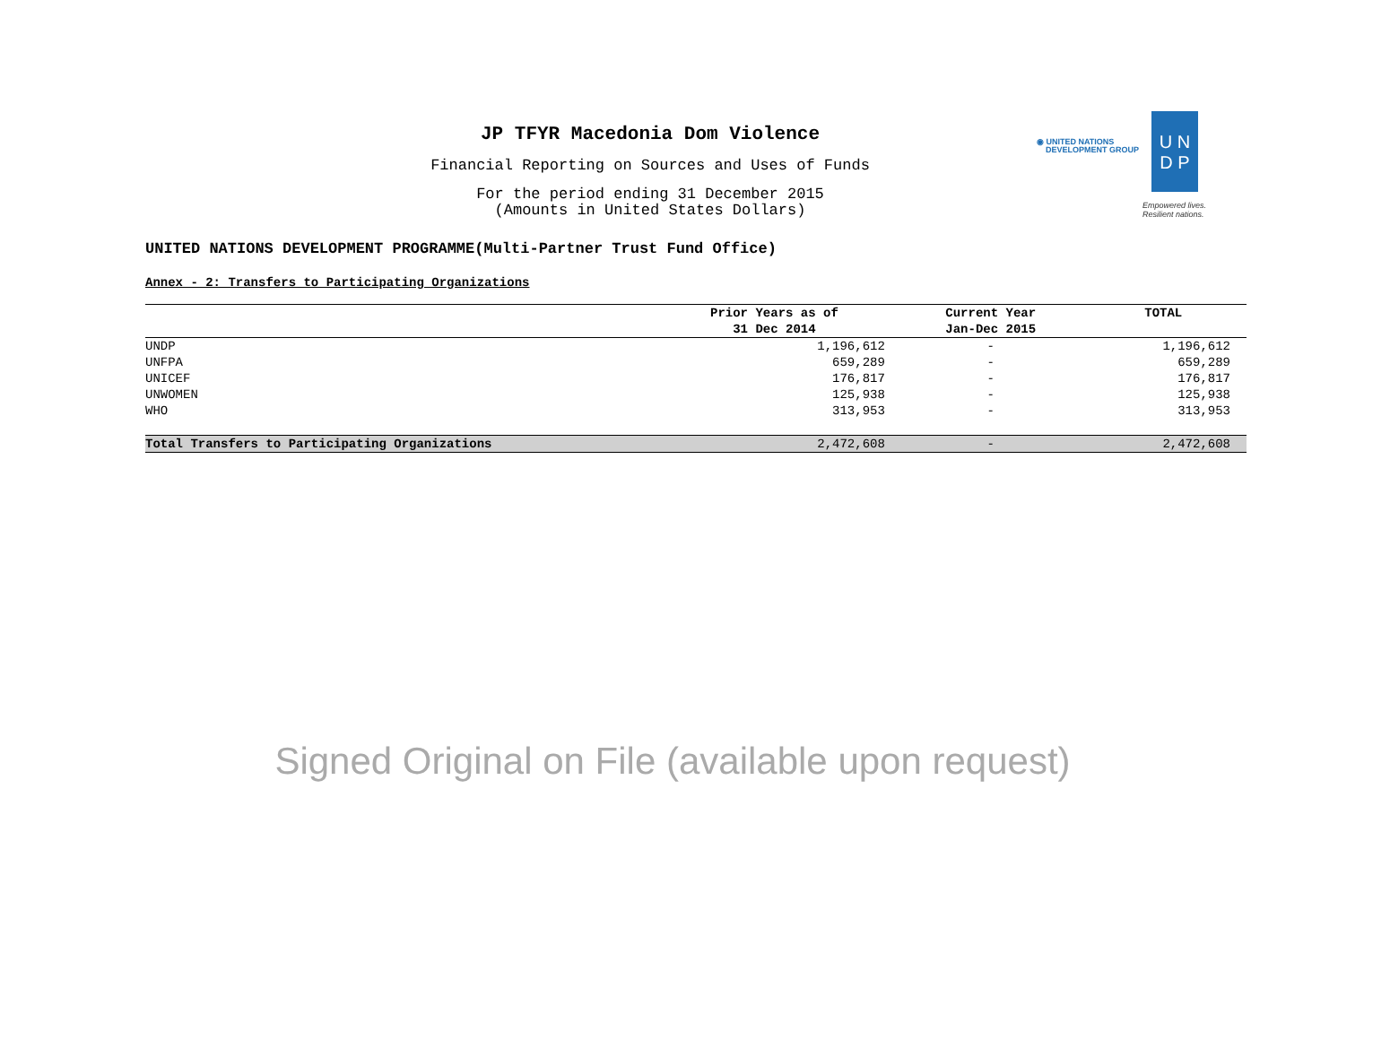◉ UNITED NATIONS
DEVELOPMENT GROUP
U N
D P
Empowered lives.
Resilient nations.
JP TFYR Macedonia Dom Violence
Financial Reporting on Sources and Uses of Funds
For the period ending 31 December 2015
(Amounts in United States Dollars)
UNITED NATIONS DEVELOPMENT PROGRAMME(Multi-Partner Trust Fund Office)
Annex - 2: Transfers to Participating Organizations
| | Prior Years as of | Current Year | TOTAL |
| --- | --- | --- | --- |
| | 31 Dec 2014 | Jan-Dec 2015 | |
| UNDP | 1,196,612 | - | 1,196,612 |
| UNFPA | 659,289 | - | 659,289 |
| UNICEF | 176,817 | - | 176,817 |
| UNWOMEN | 125,938 | - | 125,938 |
| WHO | 313,953 | - | 313,953 |
| Total Transfers to Participating Organizations | 2,472,608 | - | 2,472,608 |
Signed Original on File (available upon request)